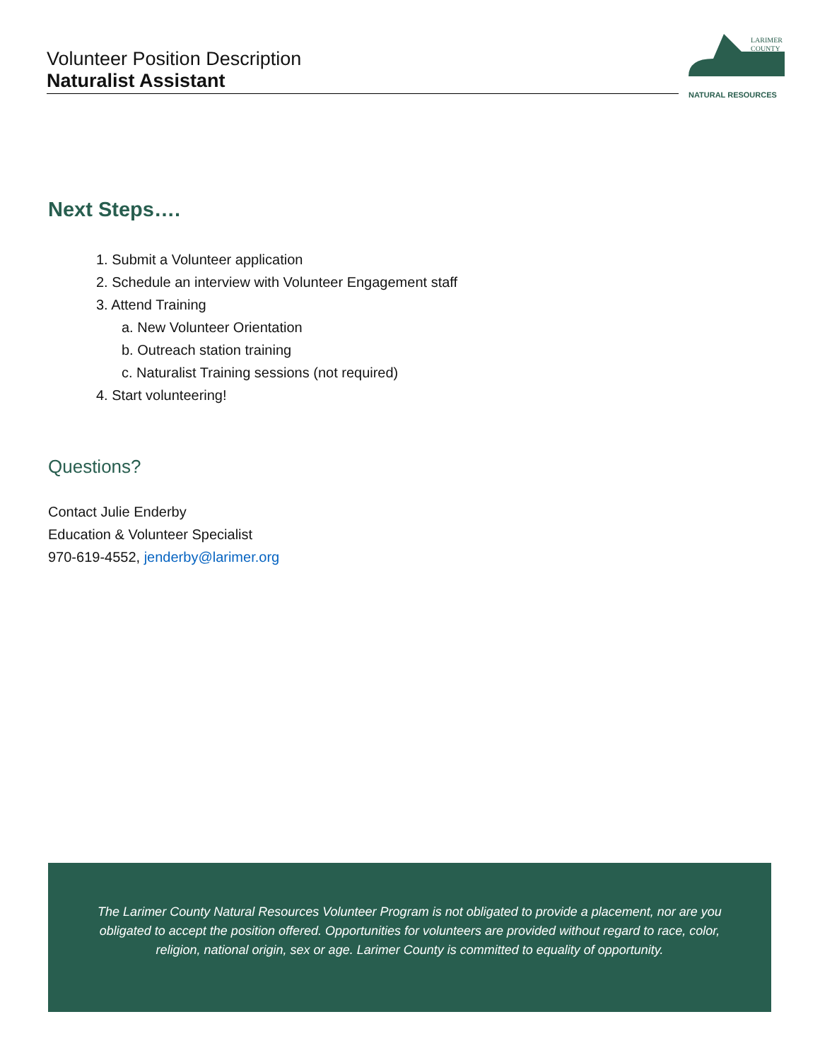Volunteer Position Description
Naturalist Assistant
LARIMER
COUNTY
NATURAL RESOURCES
Next Steps….
1. Submit a Volunteer application
2. Schedule an interview with Volunteer Engagement staff
3. Attend Training
a. New Volunteer Orientation
b. Outreach station training
c. Naturalist Training sessions (not required)
4. Start volunteering!
Questions?
Contact Julie Enderby
Education & Volunteer Specialist
970-619-4552, jenderby@larimer.org
The Larimer County Natural Resources Volunteer Program is not obligated to provide a placement, nor are you obligated to accept the position offered. Opportunities for volunteers are provided without regard to race, color, religion, national origin, sex or age. Larimer County is committed to equality of opportunity.